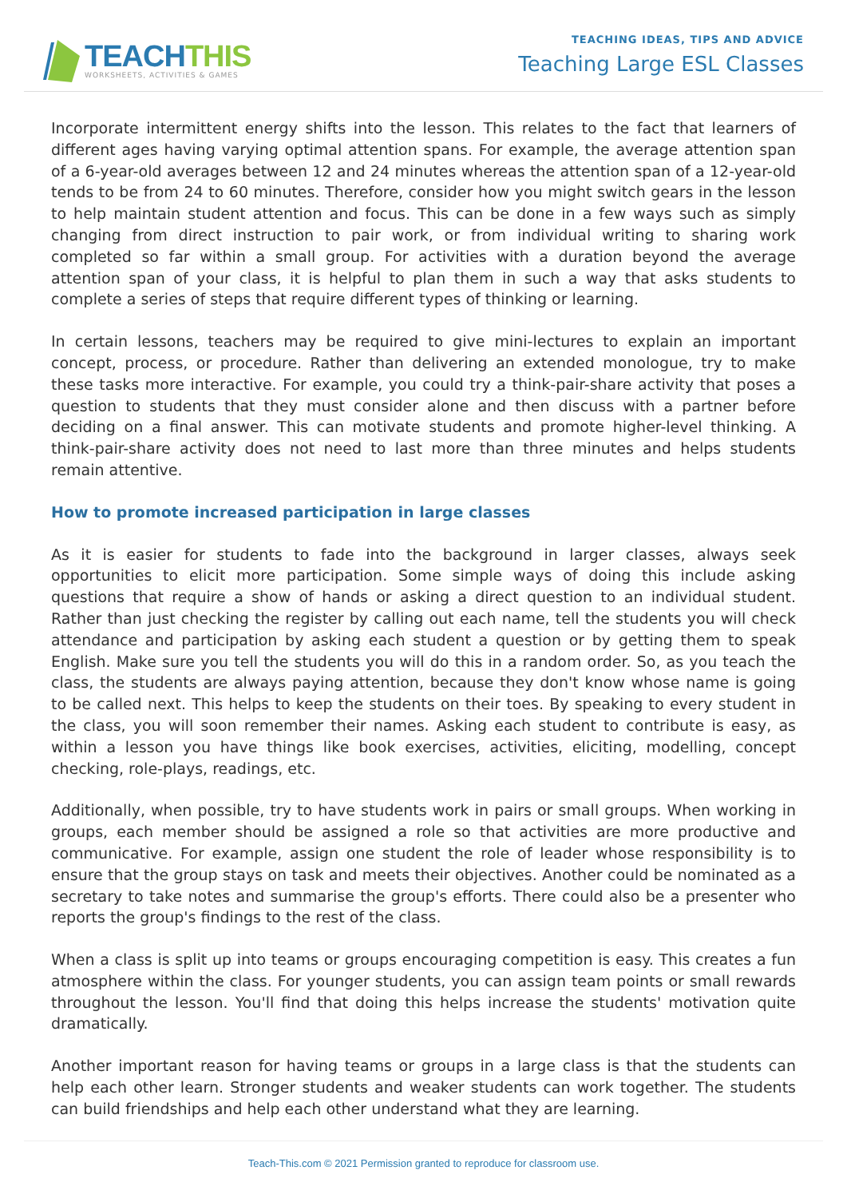TEACHTHIS
WORKSHEETS, ACTIVITIES & GAMES
TEACHING IDEAS, TIPS AND ADVICE
Teaching Large ESL Classes
Incorporate intermittent energy shifts into the lesson. This relates to the fact that learners of different ages having varying optimal attention spans. For example, the average attention span of a 6-year-old averages between 12 and 24 minutes whereas the attention span of a 12-year-old tends to be from 24 to 60 minutes. Therefore, consider how you might switch gears in the lesson to help maintain student attention and focus. This can be done in a few ways such as simply changing from direct instruction to pair work, or from individual writing to sharing work completed so far within a small group. For activities with a duration beyond the average attention span of your class, it is helpful to plan them in such a way that asks students to complete a series of steps that require different types of thinking or learning.
In certain lessons, teachers may be required to give mini-lectures to explain an important concept, process, or procedure. Rather than delivering an extended monologue, try to make these tasks more interactive. For example, you could try a think-pair-share activity that poses a question to students that they must consider alone and then discuss with a partner before deciding on a final answer. This can motivate students and promote higher-level thinking. A think-pair-share activity does not need to last more than three minutes and helps students remain attentive.
How to promote increased participation in large classes
As it is easier for students to fade into the background in larger classes, always seek opportunities to elicit more participation. Some simple ways of doing this include asking questions that require a show of hands or asking a direct question to an individual student. Rather than just checking the register by calling out each name, tell the students you will check attendance and participation by asking each student a question or by getting them to speak English. Make sure you tell the students you will do this in a random order. So, as you teach the class, the students are always paying attention, because they don't know whose name is going to be called next. This helps to keep the students on their toes. By speaking to every student in the class, you will soon remember their names. Asking each student to contribute is easy, as within a lesson you have things like book exercises, activities, eliciting, modelling, concept checking, role-plays, readings, etc.
Additionally, when possible, try to have students work in pairs or small groups. When working in groups, each member should be assigned a role so that activities are more productive and communicative. For example, assign one student the role of leader whose responsibility is to ensure that the group stays on task and meets their objectives. Another could be nominated as a secretary to take notes and summarise the group's efforts. There could also be a presenter who reports the group's findings to the rest of the class.
When a class is split up into teams or groups encouraging competition is easy. This creates a fun atmosphere within the class. For younger students, you can assign team points or small rewards throughout the lesson. You'll find that doing this helps increase the students' motivation quite dramatically.
Another important reason for having teams or groups in a large class is that the students can help each other learn. Stronger students and weaker students can work together. The students can build friendships and help each other understand what they are learning.
Teach-This.com © 2021 Permission granted to reproduce for classroom use.